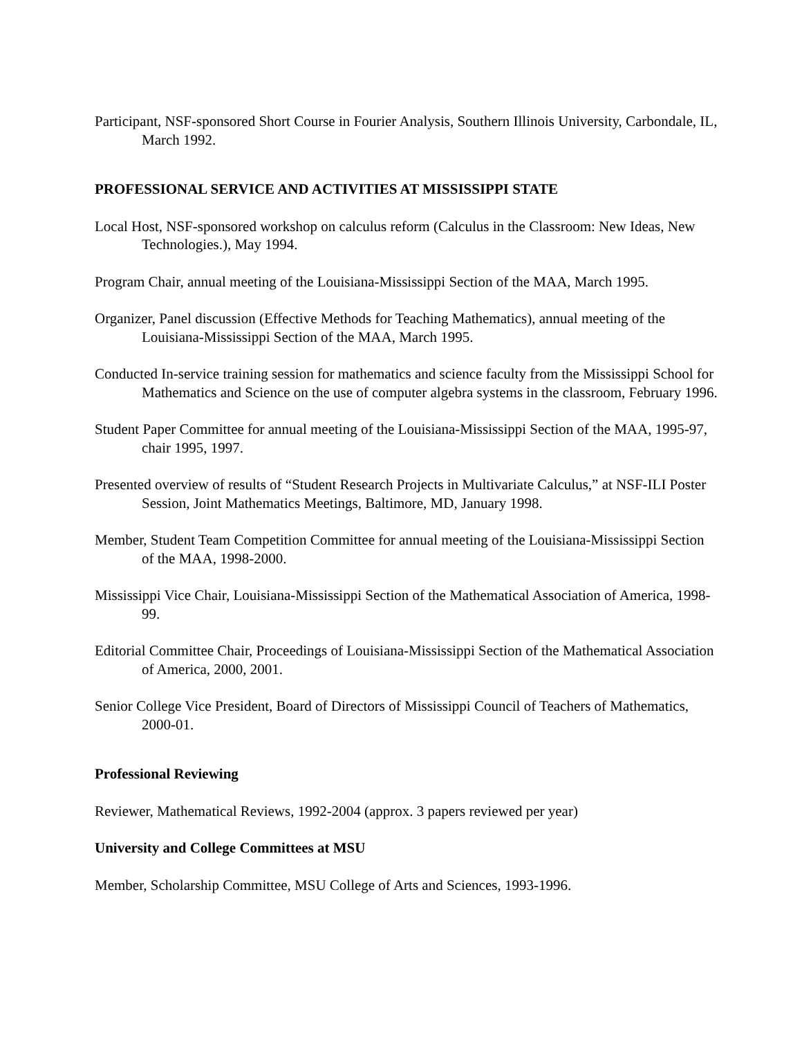Participant, NSF-sponsored Short Course in Fourier Analysis, Southern Illinois University, Carbondale, IL, March 1992.
PROFESSIONAL SERVICE AND ACTIVITIES AT MISSISSIPPI STATE
Local Host, NSF-sponsored workshop on calculus reform (Calculus in the Classroom: New Ideas, New Technologies.), May 1994.
Program Chair, annual meeting of the Louisiana-Mississippi Section of the MAA, March 1995.
Organizer, Panel discussion (Effective Methods for Teaching Mathematics), annual meeting of the Louisiana-Mississippi Section of the MAA, March 1995.
Conducted In-service training session for mathematics and science faculty from the Mississippi School for Mathematics and Science on the use of computer algebra systems in the classroom, February 1996.
Student Paper Committee for annual meeting of the Louisiana-Mississippi Section of the MAA, 1995-97, chair 1995, 1997.
Presented overview of results of “Student Research Projects in Multivariate Calculus,” at NSF-ILI Poster Session, Joint Mathematics Meetings, Baltimore, MD, January 1998.
Member, Student Team Competition Committee for annual meeting of the Louisiana-Mississippi Section of the MAA, 1998-2000.
Mississippi Vice Chair, Louisiana-Mississippi Section of the Mathematical Association of America, 1998-99.
Editorial Committee Chair, Proceedings of Louisiana-Mississippi Section of the Mathematical Association of America, 2000, 2001.
Senior College Vice President, Board of Directors of Mississippi Council of Teachers of Mathematics, 2000-01.
Professional Reviewing
Reviewer, Mathematical Reviews, 1992-2004 (approx. 3 papers reviewed per year)
University and College Committees at MSU
Member, Scholarship Committee, MSU College of Arts and Sciences, 1993-1996.